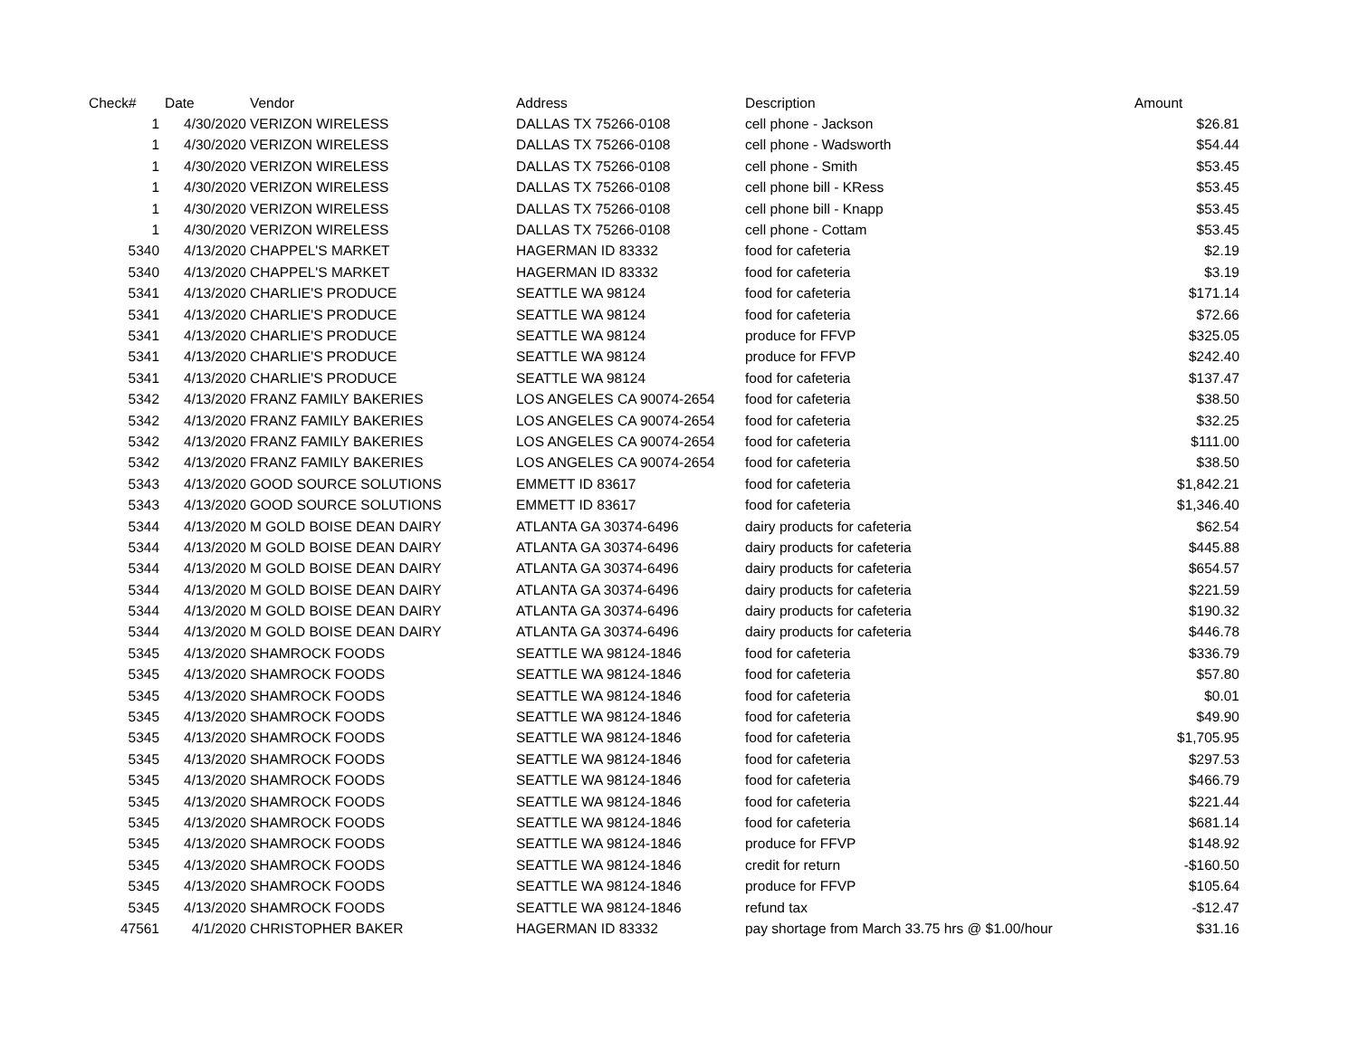| Check# | Date | Vendor | Address | Description | Amount |
| --- | --- | --- | --- | --- | --- |
| 1 | 4/30/2020 | VERIZON WIRELESS | DALLAS TX 75266-0108 | cell phone - Jackson | $26.81 |
| 1 | 4/30/2020 | VERIZON WIRELESS | DALLAS TX 75266-0108 | cell phone - Wadsworth | $54.44 |
| 1 | 4/30/2020 | VERIZON WIRELESS | DALLAS TX 75266-0108 | cell phone - Smith | $53.45 |
| 1 | 4/30/2020 | VERIZON WIRELESS | DALLAS TX 75266-0108 | cell phone bill - KRess | $53.45 |
| 1 | 4/30/2020 | VERIZON WIRELESS | DALLAS TX 75266-0108 | cell phone bill - Knapp | $53.45 |
| 1 | 4/30/2020 | VERIZON WIRELESS | DALLAS TX 75266-0108 | cell phone - Cottam | $53.45 |
| 5340 | 4/13/2020 | CHAPPEL'S MARKET | HAGERMAN ID 83332 | food for cafeteria | $2.19 |
| 5340 | 4/13/2020 | CHAPPEL'S MARKET | HAGERMAN ID 83332 | food for cafeteria | $3.19 |
| 5341 | 4/13/2020 | CHARLIE'S PRODUCE | SEATTLE WA 98124 | food for cafeteria | $171.14 |
| 5341 | 4/13/2020 | CHARLIE'S PRODUCE | SEATTLE WA 98124 | food for cafeteria | $72.66 |
| 5341 | 4/13/2020 | CHARLIE'S PRODUCE | SEATTLE WA 98124 | produce for FFVP | $325.05 |
| 5341 | 4/13/2020 | CHARLIE'S PRODUCE | SEATTLE WA 98124 | produce for FFVP | $242.40 |
| 5341 | 4/13/2020 | CHARLIE'S PRODUCE | SEATTLE WA 98124 | food for cafeteria | $137.47 |
| 5342 | 4/13/2020 | FRANZ FAMILY BAKERIES | LOS ANGELES CA 90074-2654 | food for cafeteria | $38.50 |
| 5342 | 4/13/2020 | FRANZ FAMILY BAKERIES | LOS ANGELES CA 90074-2654 | food for cafeteria | $32.25 |
| 5342 | 4/13/2020 | FRANZ FAMILY BAKERIES | LOS ANGELES CA 90074-2654 | food for cafeteria | $111.00 |
| 5342 | 4/13/2020 | FRANZ FAMILY BAKERIES | LOS ANGELES CA 90074-2654 | food for cafeteria | $38.50 |
| 5343 | 4/13/2020 | GOOD SOURCE SOLUTIONS | EMMETT ID 83617 | food for cafeteria | $1,842.21 |
| 5343 | 4/13/2020 | GOOD SOURCE SOLUTIONS | EMMETT ID 83617 | food for cafeteria | $1,346.40 |
| 5344 | 4/13/2020 | M GOLD BOISE DEAN DAIRY | ATLANTA GA 30374-6496 | dairy products for cafeteria | $62.54 |
| 5344 | 4/13/2020 | M GOLD BOISE DEAN DAIRY | ATLANTA GA 30374-6496 | dairy products for cafeteria | $445.88 |
| 5344 | 4/13/2020 | M GOLD BOISE DEAN DAIRY | ATLANTA GA 30374-6496 | dairy products for cafeteria | $654.57 |
| 5344 | 4/13/2020 | M GOLD BOISE DEAN DAIRY | ATLANTA GA 30374-6496 | dairy products for cafeteria | $221.59 |
| 5344 | 4/13/2020 | M GOLD BOISE DEAN DAIRY | ATLANTA GA 30374-6496 | dairy products for cafeteria | $190.32 |
| 5344 | 4/13/2020 | M GOLD BOISE DEAN DAIRY | ATLANTA GA 30374-6496 | dairy products for cafeteria | $446.78 |
| 5345 | 4/13/2020 | SHAMROCK FOODS | SEATTLE WA 98124-1846 | food for cafeteria | $336.79 |
| 5345 | 4/13/2020 | SHAMROCK FOODS | SEATTLE WA 98124-1846 | food for cafeteria | $57.80 |
| 5345 | 4/13/2020 | SHAMROCK FOODS | SEATTLE WA 98124-1846 | food for cafeteria | $0.01 |
| 5345 | 4/13/2020 | SHAMROCK FOODS | SEATTLE WA 98124-1846 | food for cafeteria | $49.90 |
| 5345 | 4/13/2020 | SHAMROCK FOODS | SEATTLE WA 98124-1846 | food for cafeteria | $1,705.95 |
| 5345 | 4/13/2020 | SHAMROCK FOODS | SEATTLE WA 98124-1846 | food for cafeteria | $297.53 |
| 5345 | 4/13/2020 | SHAMROCK FOODS | SEATTLE WA 98124-1846 | food for cafeteria | $466.79 |
| 5345 | 4/13/2020 | SHAMROCK FOODS | SEATTLE WA 98124-1846 | food for cafeteria | $221.44 |
| 5345 | 4/13/2020 | SHAMROCK FOODS | SEATTLE WA 98124-1846 | food for cafeteria | $681.14 |
| 5345 | 4/13/2020 | SHAMROCK FOODS | SEATTLE WA 98124-1846 | produce for FFVP | $148.92 |
| 5345 | 4/13/2020 | SHAMROCK FOODS | SEATTLE WA 98124-1846 | credit for return | -$160.50 |
| 5345 | 4/13/2020 | SHAMROCK FOODS | SEATTLE WA 98124-1846 | produce for FFVP | $105.64 |
| 5345 | 4/13/2020 | SHAMROCK FOODS | SEATTLE WA 98124-1846 | refund tax | -$12.47 |
| 47561 | 4/1/2020 | CHRISTOPHER BAKER | HAGERMAN ID 83332 | pay shortage from March 33.75 hrs @ $1.00/hour | $31.16 |